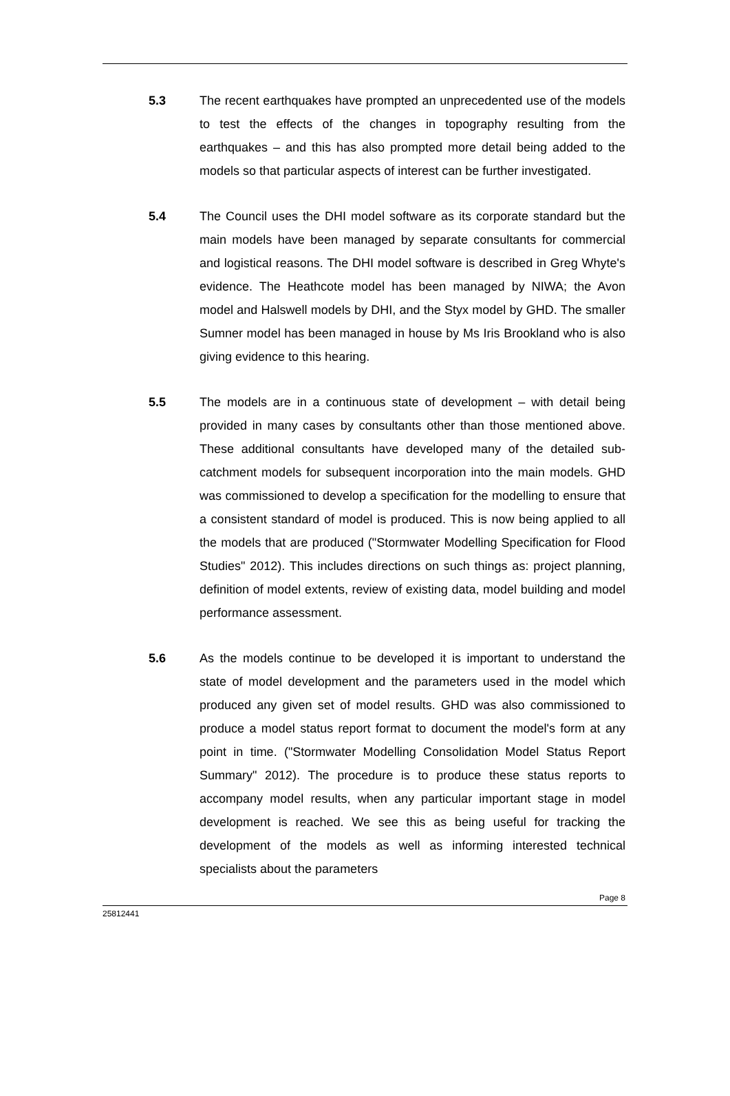5.3 The recent earthquakes have prompted an unprecedented use of the models to test the effects of the changes in topography resulting from the earthquakes – and this has also prompted more detail being added to the models so that particular aspects of interest can be further investigated.
5.4 The Council uses the DHI model software as its corporate standard but the main models have been managed by separate consultants for commercial and logistical reasons. The DHI model software is described in Greg Whyte's evidence. The Heathcote model has been managed by NIWA; the Avon model and Halswell models by DHI, and the Styx model by GHD. The smaller Sumner model has been managed in house by Ms Iris Brookland who is also giving evidence to this hearing.
5.5 The models are in a continuous state of development – with detail being provided in many cases by consultants other than those mentioned above. These additional consultants have developed many of the detailed sub-catchment models for subsequent incorporation into the main models. GHD was commissioned to develop a specification for the modelling to ensure that a consistent standard of model is produced. This is now being applied to all the models that are produced ("Stormwater Modelling Specification for Flood Studies" 2012). This includes directions on such things as: project planning, definition of model extents, review of existing data, model building and model performance assessment.
5.6 As the models continue to be developed it is important to understand the state of model development and the parameters used in the model which produced any given set of model results. GHD was also commissioned to produce a model status report format to document the model's form at any point in time. ("Stormwater Modelling Consolidation Model Status Report Summary" 2012). The procedure is to produce these status reports to accompany model results, when any particular important stage in model development is reached. We see this as being useful for tracking the development of the models as well as informing interested technical specialists about the parameters
Page 8
25812441